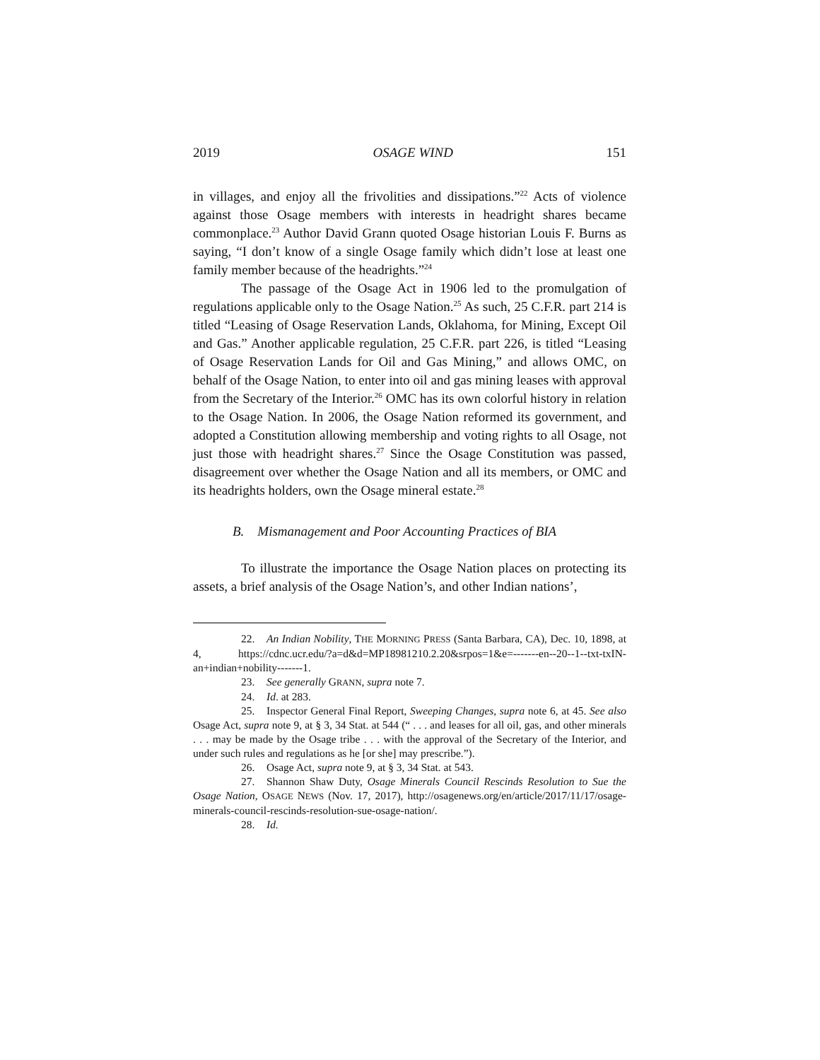2019 OSAGE WIND 151
in villages, and enjoy all the frivolities and dissipations.”<sup>22</sup> Acts of violence against those Osage members with interests in headright shares became commonplace.<sup>23</sup> Author David Grann quoted Osage historian Louis F. Burns as saying, “I don’t know of a single Osage family which didn’t lose at least one family member because of the headrights.”<sup>24</sup>
The passage of the Osage Act in 1906 led to the promulgation of regulations applicable only to the Osage Nation.<sup>25</sup> As such, 25 C.F.R. part 214 is titled “Leasing of Osage Reservation Lands, Oklahoma, for Mining, Except Oil and Gas.” Another applicable regulation, 25 C.F.R. part 226, is titled “Leasing of Osage Reservation Lands for Oil and Gas Mining,” and allows OMC, on behalf of the Osage Nation, to enter into oil and gas mining leases with approval from the Secretary of the Interior.<sup>26</sup> OMC has its own colorful history in relation to the Osage Nation. In 2006, the Osage Nation reformed its government, and adopted a Constitution allowing membership and voting rights to all Osage, not just those with headright shares.<sup>27</sup> Since the Osage Constitution was passed, disagreement over whether the Osage Nation and all its members, or OMC and its headrights holders, own the Osage mineral estate.<sup>28</sup>
B. Mismanagement and Poor Accounting Practices of BIA
To illustrate the importance the Osage Nation places on protecting its assets, a brief analysis of the Osage Nation’s, and other Indian nations’,
22. An Indian Nobility, THE MORNING PRESS (Santa Barbara, CA), Dec. 10, 1898, at 4, https://cdnc.ucr.edu/?a=d&d=MP18981210.2.20&srpos=1&e=-------en--20--1--txt-txIN-an+indian+nobility-------1.
23. See generally GRANN, supra note 7.
24. Id. at 283.
25. Inspector General Final Report, Sweeping Changes, supra note 6, at 45. See also Osage Act, supra note 9, at § 3, 34 Stat. at 544 (“ . . . and leases for all oil, gas, and other minerals . . . may be made by the Osage tribe . . . with the approval of the Secretary of the Interior, and under such rules and regulations as he [or she] may prescribe.”).
26. Osage Act, supra note 9, at § 3, 34 Stat. at 543.
27. Shannon Shaw Duty, Osage Minerals Council Rescinds Resolution to Sue the Osage Nation, OSAGE NEWS (Nov. 17, 2017), http://osagenews.org/en/article/2017/11/17/osage-minerals-council-rescinds-resolution-sue-osage-nation/.
28. Id.